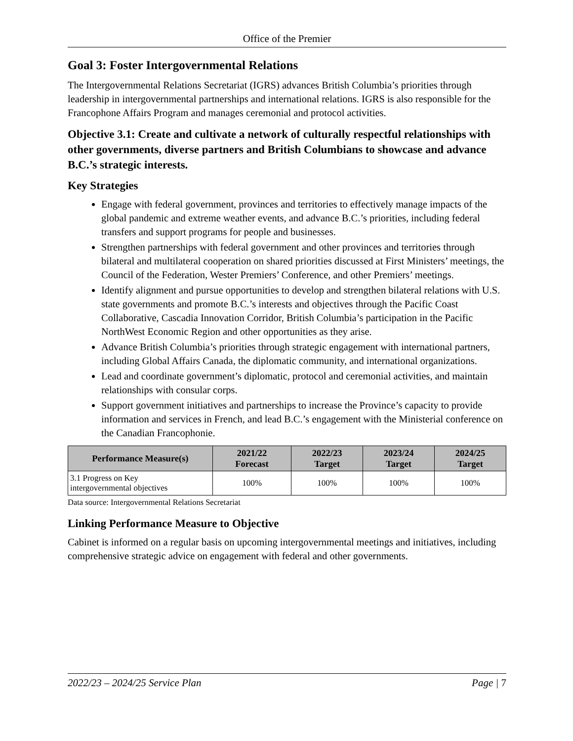Office of the Premier
Goal 3: Foster Intergovernmental Relations
The Intergovernmental Relations Secretariat (IGRS) advances British Columbia’s priorities through leadership in intergovernmental partnerships and international relations. IGRS is also responsible for the Francophone Affairs Program and manages ceremonial and protocol activities.
Objective 3.1: Create and cultivate a network of culturally respectful relationships with other governments, diverse partners and British Columbians to showcase and advance B.C.’s strategic interests.
Key Strategies
Engage with federal government, provinces and territories to effectively manage impacts of the global pandemic and extreme weather events, and advance B.C.’s priorities, including federal transfers and support programs for people and businesses.
Strengthen partnerships with federal government and other provinces and territories through bilateral and multilateral cooperation on shared priorities discussed at First Ministers’ meetings, the Council of the Federation, Wester Premiers’ Conference, and other Premiers’ meetings.
Identify alignment and pursue opportunities to develop and strengthen bilateral relations with U.S. state governments and promote B.C.’s interests and objectives through the Pacific Coast Collaborative, Cascadia Innovation Corridor, British Columbia’s participation in the Pacific NorthWest Economic Region and other opportunities as they arise.
Advance British Columbia’s priorities through strategic engagement with international partners, including Global Affairs Canada, the diplomatic community, and international organizations.
Lead and coordinate government’s diplomatic, protocol and ceremonial activities, and maintain relationships with consular corps.
Support government initiatives and partnerships to increase the Province’s capacity to provide information and services in French, and lead B.C.’s engagement with the Ministerial conference on the Canadian Francophonie.
| Performance Measure(s) | 2021/22 Forecast | 2022/23 Target | 2023/24 Target | 2024/25 Target |
| --- | --- | --- | --- | --- |
| 3.1 Progress on Key intergovernmental objectives | 100% | 100% | 100% | 100% |
Data source: Intergovernmental Relations Secretariat
Linking Performance Measure to Objective
Cabinet is informed on a regular basis on upcoming intergovernmental meetings and initiatives, including comprehensive strategic advice on engagement with federal and other governments.
2022/23 – 2024/25 Service Plan Page | 7